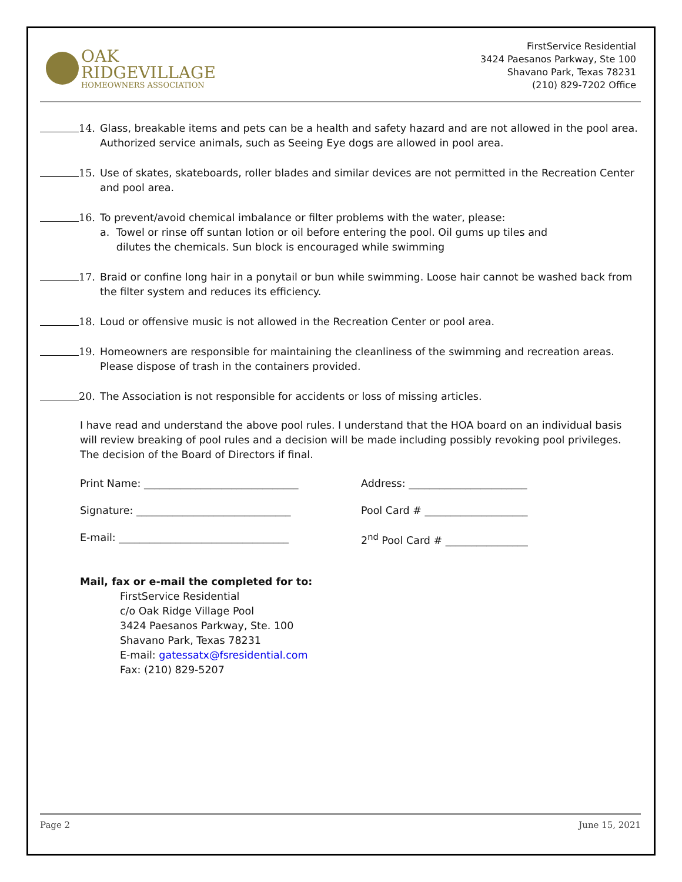OAK
RIDGEVILLAGE
HOMEOWNERS ASSOCIATION
FirstService Residential
3424 Paesanos Parkway, Ste 100
Shavano Park, Texas 78231
(210) 829-7202 Office
14. Glass, breakable items and pets can be a health and safety hazard and are not allowed in the pool area. Authorized service animals, such as Seeing Eye dogs are allowed in pool area.
15. Use of skates, skateboards, roller blades and similar devices are not permitted in the Recreation Center and pool area.
16. To prevent/avoid chemical imbalance or filter problems with the water, please:
a. Towel or rinse off suntan lotion or oil before entering the pool. Oil gums up tiles and
dilutes the chemicals. Sun block is encouraged while swimming
17. Braid or confine long hair in a ponytail or bun while swimming. Loose hair cannot be washed back from the filter system and reduces its efficiency.
18. Loud or offensive music is not allowed in the Recreation Center or pool area.
19. Homeowners are responsible for maintaining the cleanliness of the swimming and recreation areas. Please dispose of trash in the containers provided.
20. The Association is not responsible for accidents or loss of missing articles.
I have read and understand the above pool rules. I understand that the HOA board on an individual basis will review breaking of pool rules and a decision will be made including possibly revoking pool privileges. The decision of the Board of Directors if final.
Print Name: ______________________________ Address: _______________________
Signature: ______________________________ Pool Card # ____________________
E-mail: _________________________________ 2<sup>nd</sup> Pool Card # ________________
Mail, fax or e-mail the completed for to:
FirstService Residential
c/o Oak Ridge Village Pool
3424 Paesanos Parkway, Ste. 100
Shavano Park, Texas 78231
E-mail: gatessatx@fsresidential.com
Fax: (210) 829-5207
Page 2 June 15, 2021